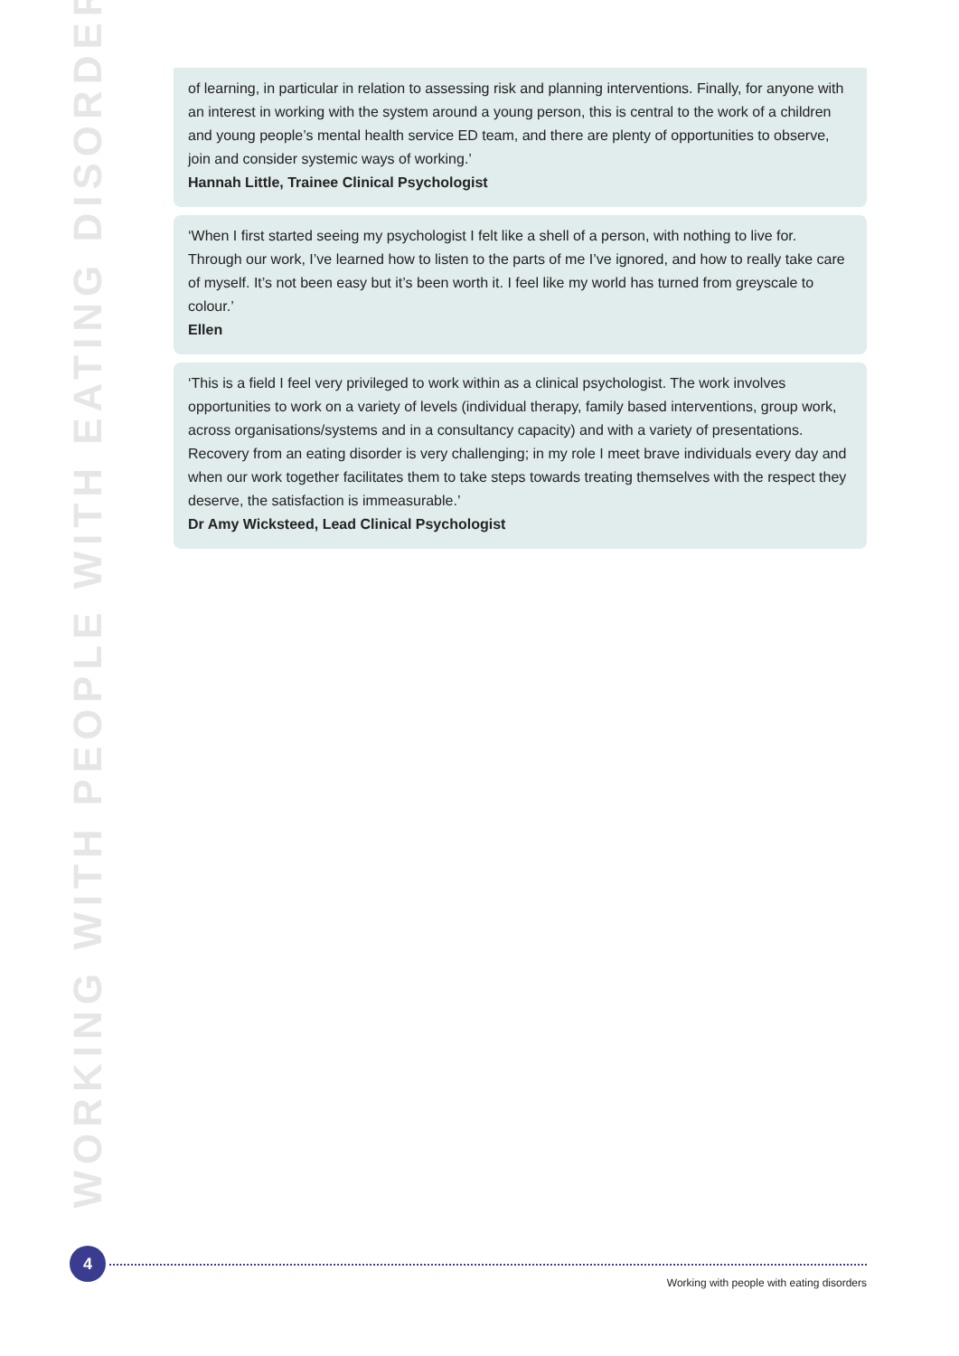WORKING WITH PEOPLE WITH EATING DISORDERS
of learning, in particular in relation to assessing risk and planning interventions. Finally, for anyone with an interest in working with the system around a young person, this is central to the work of a children and young people’s mental health service ED team, and there are plenty of opportunities to observe, join and consider systemic ways of working.’
Hannah Little, Trainee Clinical Psychologist
‘When I first started seeing my psychologist I felt like a shell of a person, with nothing to live for. Through our work, I’ve learned how to listen to the parts of me I’ve ignored, and how to really take care of myself. It’s not been easy but it’s been worth it. I feel like my world has turned from greyscale to colour.’
Ellen
‘This is a field I feel very privileged to work within as a clinical psychologist. The work involves opportunities to work on a variety of levels (individual therapy, family based interventions, group work, across organisations/systems and in a consultancy capacity) and with a variety of presentations. Recovery from an eating disorder is very challenging; in my role I meet brave individuals every day and when our work together facilitates them to take steps towards treating themselves with the respect they deserve, the satisfaction is immeasurable.’
Dr Amy Wicksteed, Lead Clinical Psychologist
4
Working with people with eating disorders